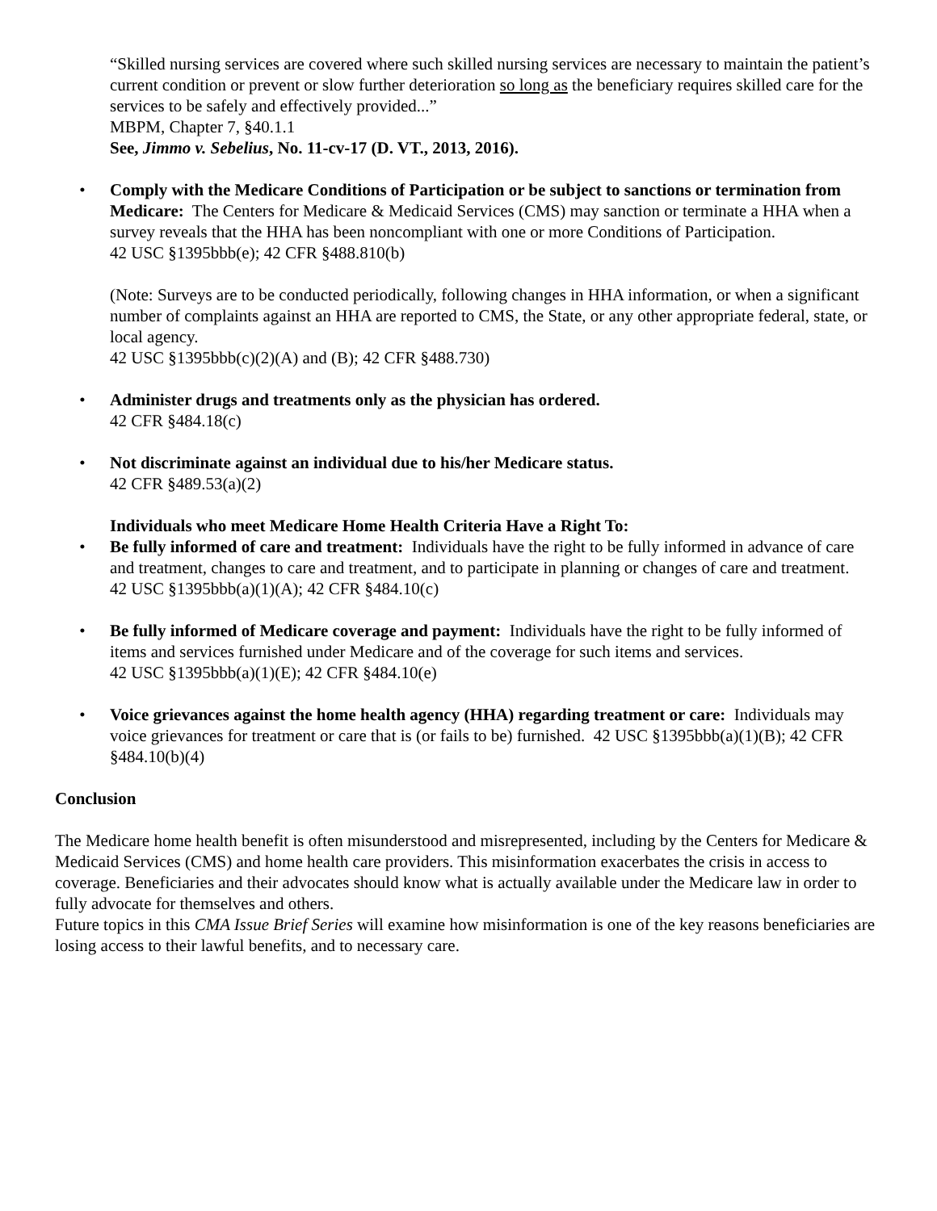“Skilled nursing services are covered where such skilled nursing services are necessary to maintain the patient’s current condition or prevent or slow further deterioration so long as the beneficiary requires skilled care for the services to be safely and effectively provided...”
MBPM, Chapter 7, §40.1.1
See, Jimmo v. Sebelius, No. 11-cv-17 (D. VT., 2013, 2016).
• Comply with the Medicare Conditions of Participation or be subject to sanctions or termination from Medicare: The Centers for Medicare & Medicaid Services (CMS) may sanction or terminate a HHA when a survey reveals that the HHA has been noncompliant with one or more Conditions of Participation.
42 USC §1395bbb(e); 42 CFR §488.810(b)
(Note: Surveys are to be conducted periodically, following changes in HHA information, or when a significant number of complaints against an HHA are reported to CMS, the State, or any other appropriate federal, state, or local agency.
42 USC §1395bbb(c)(2)(A) and (B); 42 CFR §488.730)
• Administer drugs and treatments only as the physician has ordered.
42 CFR §484.18(c)
• Not discriminate against an individual due to his/her Medicare status.
42 CFR §489.53(a)(2)
Individuals who meet Medicare Home Health Criteria Have a Right To:
• Be fully informed of care and treatment: Individuals have the right to be fully informed in advance of care and treatment, changes to care and treatment, and to participate in planning or changes of care and treatment.
42 USC §1395bbb(a)(1)(A); 42 CFR §484.10(c)
• Be fully informed of Medicare coverage and payment: Individuals have the right to be fully informed of items and services furnished under Medicare and of the coverage for such items and services.
42 USC §1395bbb(a)(1)(E); 42 CFR §484.10(e)
• Voice grievances against the home health agency (HHA) regarding treatment or care: Individuals may voice grievances for treatment or care that is (or fails to be) furnished. 42 USC §1395bbb(a)(1)(B); 42 CFR §484.10(b)(4)
Conclusion
The Medicare home health benefit is often misunderstood and misrepresented, including by the Centers for Medicare & Medicaid Services (CMS) and home health care providers. This misinformation exacerbates the crisis in access to coverage. Beneficiaries and their advocates should know what is actually available under the Medicare law in order to fully advocate for themselves and others.
Future topics in this CMA Issue Brief Series will examine how misinformation is one of the key reasons beneficiaries are losing access to their lawful benefits, and to necessary care.